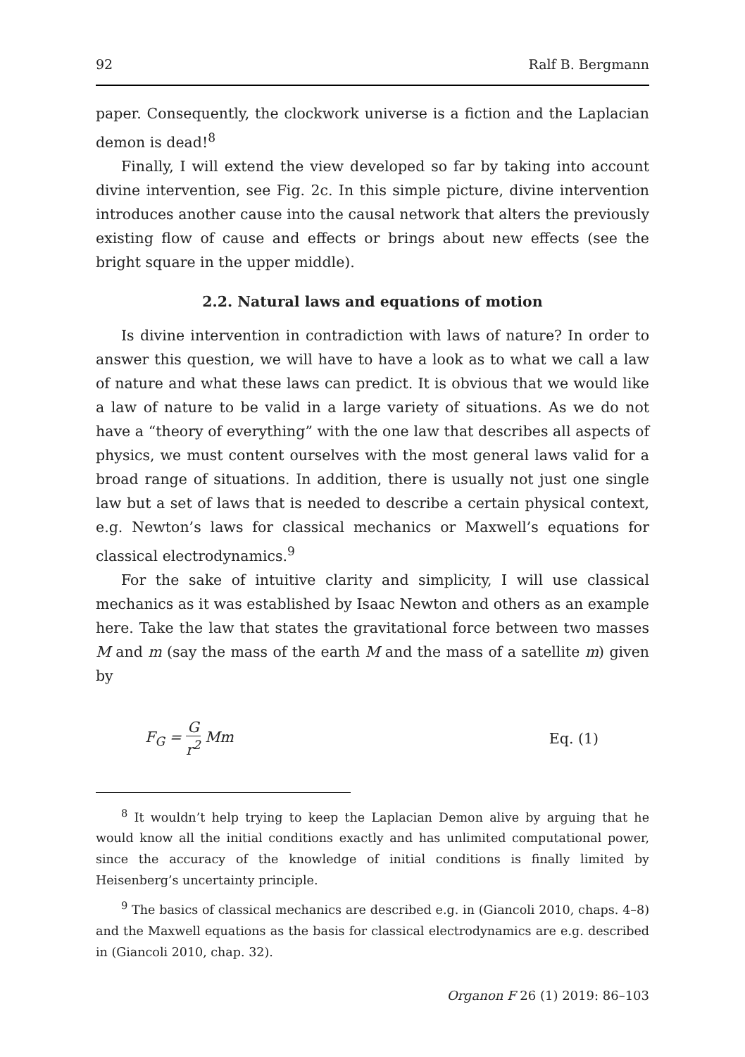92 Ralf B. Bergmann
paper. Consequently, the clockwork universe is a fiction and the Laplacian demon is dead!<sup>8</sup>
Finally, I will extend the view developed so far by taking into account divine intervention, see Fig. 2c. In this simple picture, divine intervention introduces another cause into the causal network that alters the previously existing flow of cause and effects or brings about new effects (see the bright square in the upper middle).
2.2. Natural laws and equations of motion
Is divine intervention in contradiction with laws of nature? In order to answer this question, we will have to have a look as to what we call a law of nature and what these laws can predict. It is obvious that we would like a law of nature to be valid in a large variety of situations. As we do not have a “theory of everything” with the one law that describes all aspects of physics, we must content ourselves with the most general laws valid for a broad range of situations. In addition, there is usually not just one single law but a set of laws that is needed to describe a certain physical context, e.g. Newton’s laws for classical mechanics or Maxwell’s equations for classical electrodynamics.<sup>9</sup>
For the sake of intuitive clarity and simplicity, I will use classical mechanics as it was established by Isaac Newton and others as an example here. Take the law that states the gravitational force between two masses M and m (say the mass of the earth M and the mass of a satellite m) given by
F<sub>G</sub> = G r<sup>2</sup> Mm Eq. (1)
<sup>8</sup> It wouldn’t help trying to keep the Laplacian Demon alive by arguing that he would know all the initial conditions exactly and has unlimited computational power, since the accuracy of the knowledge of initial conditions is finally limited by Heisenberg’s uncertainty principle.
<sup>9</sup> The basics of classical mechanics are described e.g. in (Giancoli 2010, chaps. 4–8) and the Maxwell equations as the basis for classical electrodynamics are e.g. described in (Giancoli 2010, chap. 32).
Organon F 26 (1) 2019: 86–103